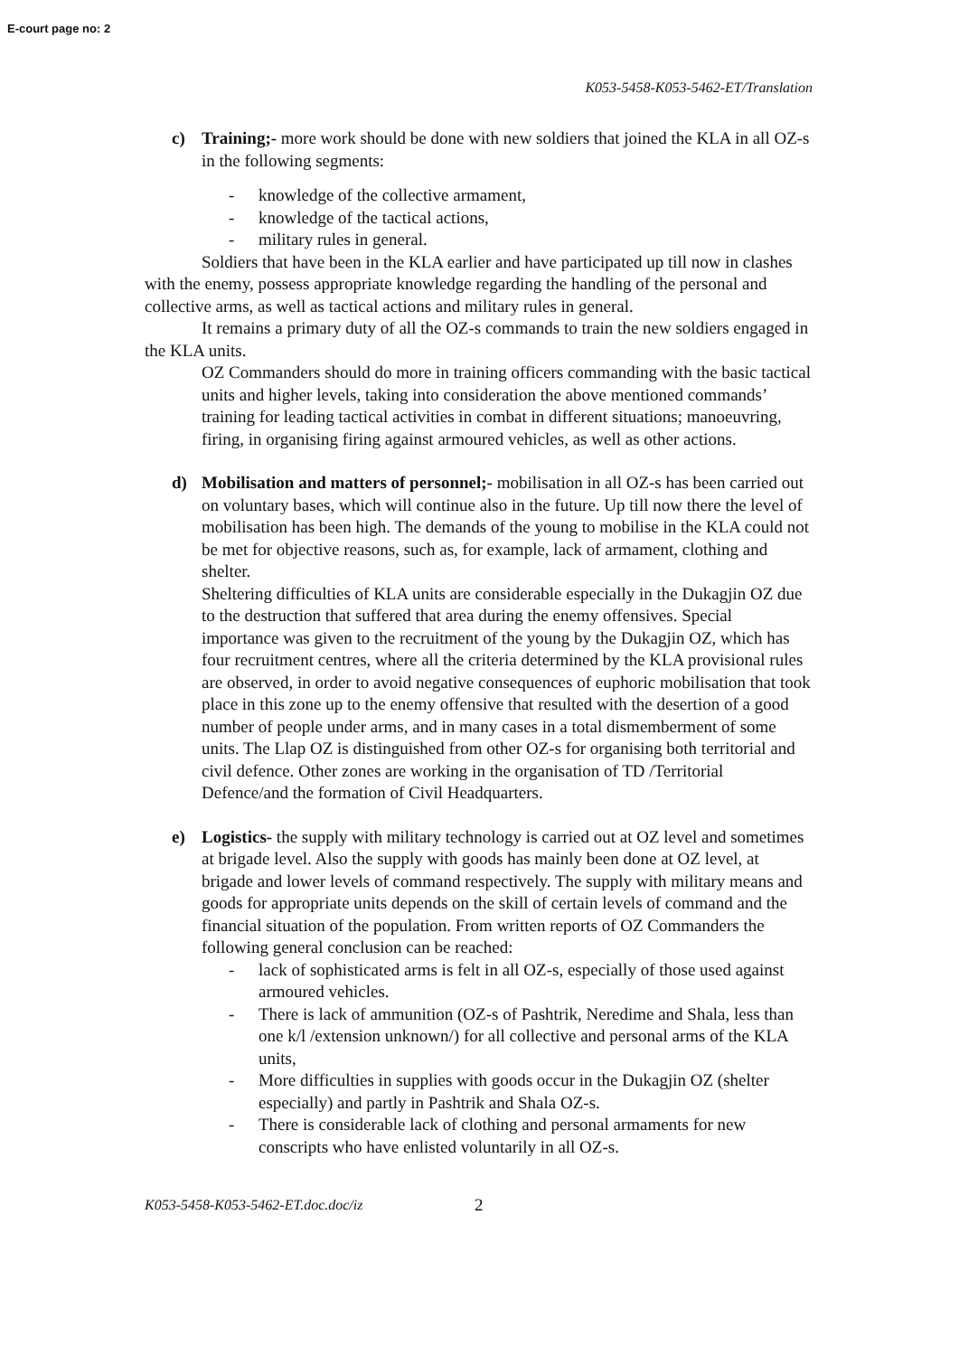E-court page no: 2
K053-5458-K053-5462-ET/Translation
c) Training;- more work should be done with new soldiers that joined the KLA in all OZ-s in the following segments:
- knowledge of the collective armament,
- knowledge of the tactical actions,
- military rules in general.
Soldiers that have been in the KLA earlier and have participated up till now in clashes with the enemy, possess appropriate knowledge regarding the handling of the personal and collective arms, as well as tactical actions and military rules in general.
It remains a primary duty of all the OZ-s commands to train the new soldiers engaged in the KLA units.
OZ Commanders should do more in training officers commanding with the basic tactical units and higher levels, taking into consideration the above mentioned commands’ training for leading tactical activities in combat in different situations; manoeuvring, firing, in organising firing against armoured vehicles, as well as other actions.
d) Mobilisation and matters of personnel;- mobilisation in all OZ-s has been carried out on voluntary bases, which will continue also in the future. Up till now there the level of mobilisation has been high. The demands of the young to mobilise in the KLA could not be met for objective reasons, such as, for example, lack of armament, clothing and shelter.
Sheltering difficulties of KLA units are considerable especially in the Dukagjin OZ due to the destruction that suffered that area during the enemy offensives. Special importance was given to the recruitment of the young by the Dukagjin OZ, which has four recruitment centres, where all the criteria determined by the KLA provisional rules are observed, in order to avoid negative consequences of euphoric mobilisation that took place in this zone up to the enemy offensive that resulted with the desertion of a good number of people under arms, and in many cases in a total dismemberment of some units. The Llap OZ is distinguished from other OZ-s for organising both territorial and civil defence. Other zones are working in the organisation of TD /Territorial Defence/and the formation of Civil Headquarters.
e) Logistics- the supply with military technology is carried out at OZ level and sometimes at brigade level. Also the supply with goods has mainly been done at OZ level, at brigade and lower levels of command respectively. The supply with military means and goods for appropriate units depends on the skill of certain levels of command and the financial situation of the population. From written reports of OZ Commanders the following general conclusion can be reached:
- lack of sophisticated arms is felt in all OZ-s, especially of those used against armoured vehicles.
- There is lack of ammunition (OZ-s of Pashtrik, Neredime and Shala, less than one k/l /extension unknown/) for all collective and personal arms of the KLA units,
- More difficulties in supplies with goods occur in the Dukagjin OZ (shelter especially) and partly in Pashtrik and Shala OZ-s.
- There is considerable lack of clothing and personal armaments for new conscripts who have enlisted voluntarily in all OZ-s.
K053-5458-K053-5462-ET.doc.doc/iz 2